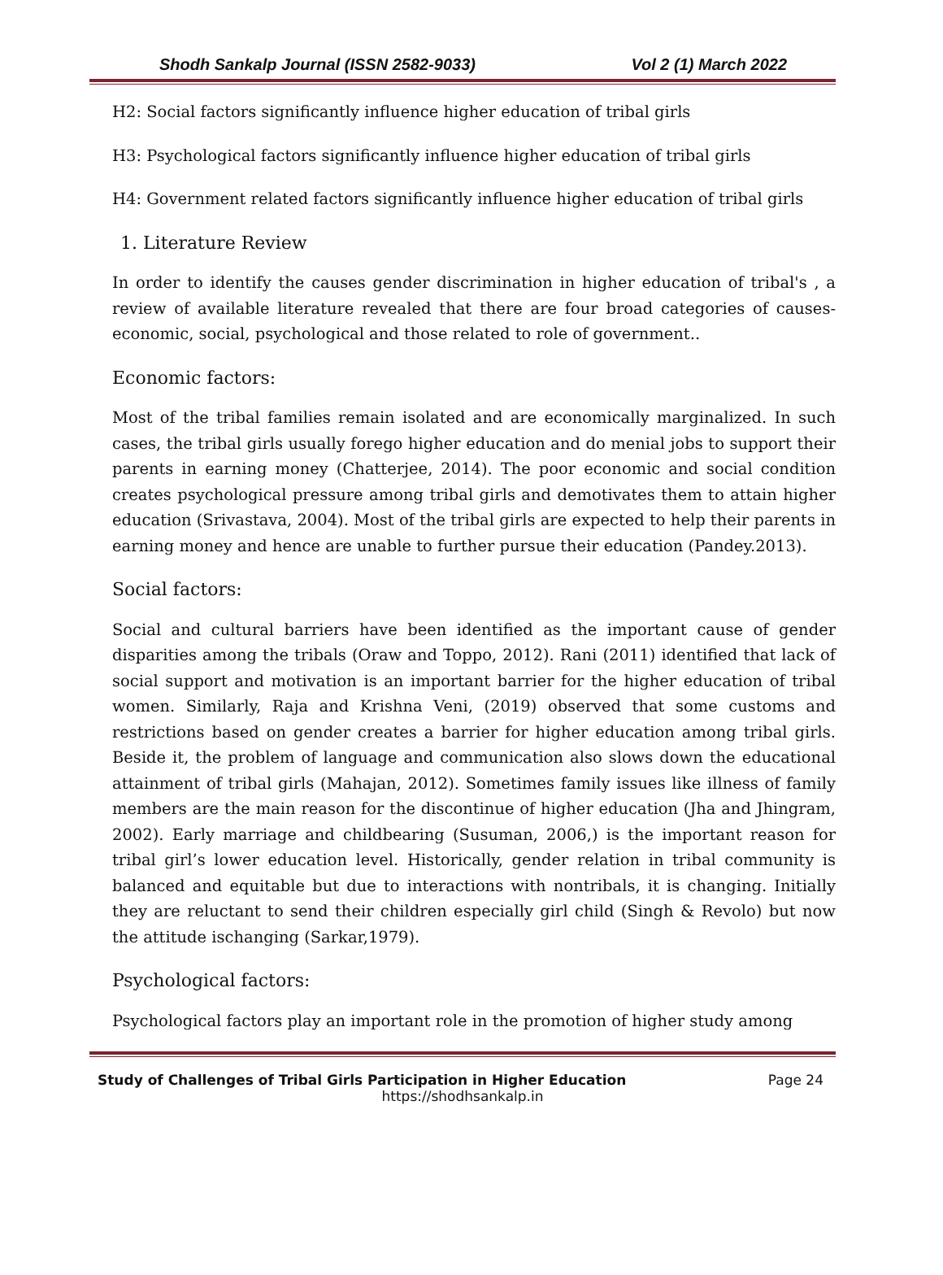Shodh Sankalp Journal (ISSN 2582-9033) Vol 2 (1) March 2022
H2: Social factors significantly influence higher education of tribal girls
H3: Psychological factors significantly influence higher education of tribal girls
H4: Government related factors significantly influence higher education of tribal girls
1. Literature Review
In order to identify the causes gender discrimination in higher education of tribal's , a review of available literature revealed that there are four broad categories of causes-economic, social, psychological and those related to role of government..
Economic factors:
Most of the tribal families remain isolated and are economically marginalized. In such cases, the tribal girls usually forego higher education and do menial jobs to support their parents in earning money (Chatterjee, 2014). The poor economic and social condition creates psychological pressure among tribal girls and demotivates them to attain higher education (Srivastava, 2004). Most of the tribal girls are expected to help their parents in earning money and hence are unable to further pursue their education (Pandey.2013).
Social factors:
Social and cultural barriers have been identified as the important cause of gender disparities among the tribals (Oraw and Toppo, 2012). Rani (2011) identified that lack of social support and motivation is an important barrier for the higher education of tribal women. Similarly, Raja and Krishna Veni, (2019) observed that some customs and restrictions based on gender creates a barrier for higher education among tribal girls. Beside it, the problem of language and communication also slows down the educational attainment of tribal girls (Mahajan, 2012). Sometimes family issues like illness of family members are the main reason for the discontinue of higher education (Jha and Jhingram, 2002). Early marriage and childbearing (Susuman, 2006,) is the important reason for tribal girl’s lower education level. Historically, gender relation in tribal community is balanced and equitable but due to interactions with nontribals, it is changing. Initially they are reluctant to send their children especially girl child (Singh & Revolo) but now the attitude ischanging (Sarkar,1979).
Psychological factors:
Psychological factors play an important role in the promotion of higher study among
Study of Challenges of Tribal Girls Participation in Higher Education Page 24
https://shodhsankalp.in